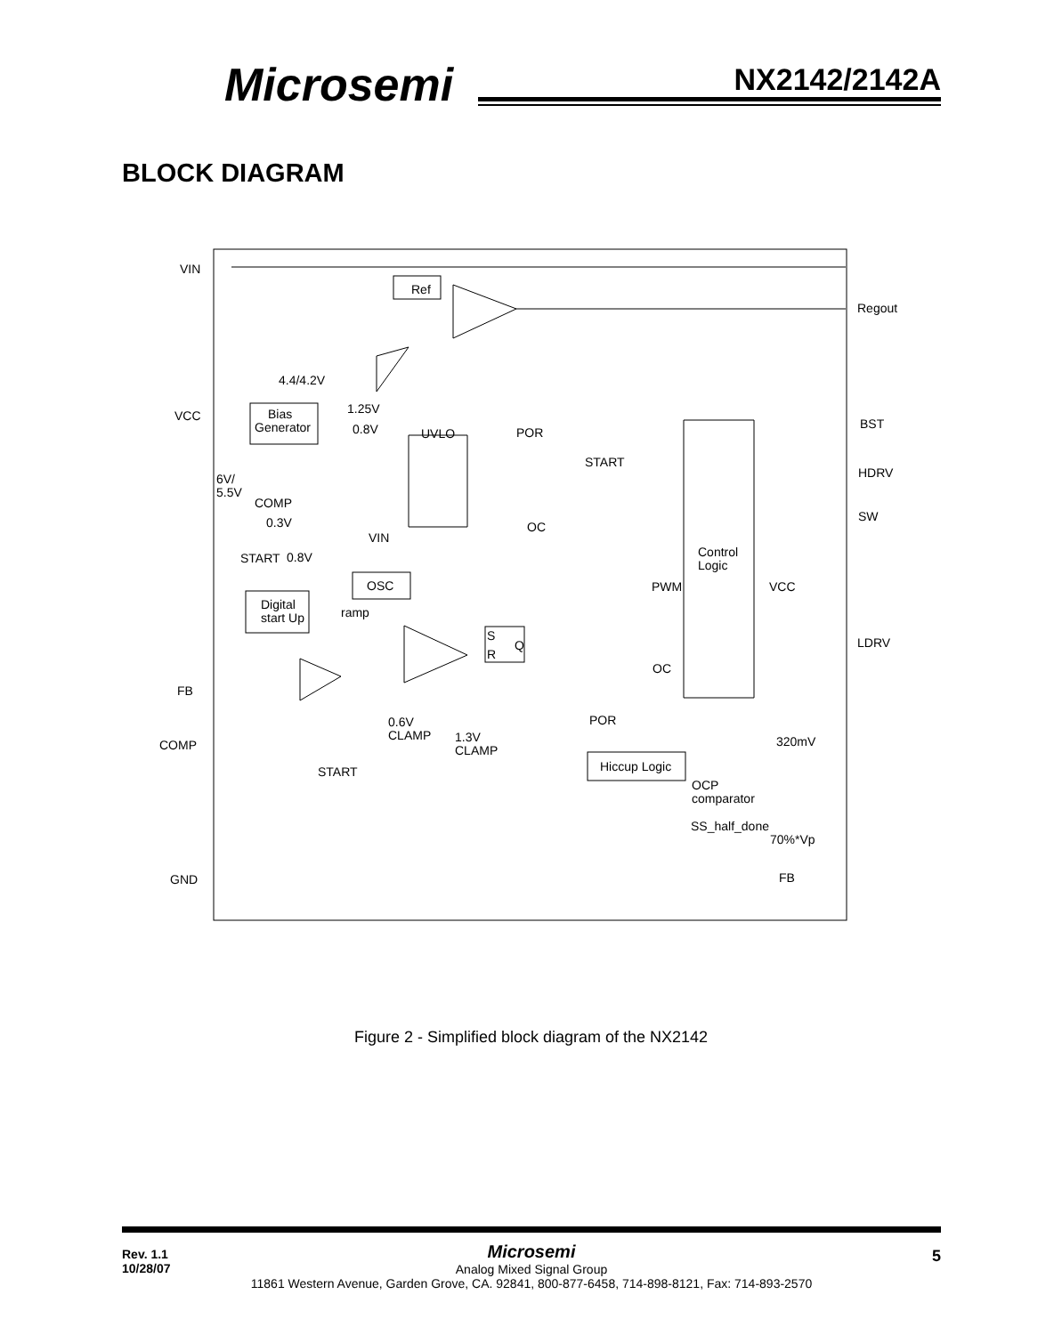Microsemi NX2142/2142A
BLOCK DIAGRAM
VIN
Ref
Regout
4.4/4.2V
VCC
Bias
Generator
1.25V
0.8V
UVLO
POR
BST
START
HDRV
6V/
5.5V
COMP
0.3V
OC
SW
VIN
START
0.8V
Control
Logic
OSC
Digital
start Up
ramp
PWM
VCC
S
R
Q
LDRV
OC
FB
0.6V
CLAMP
POR
1.3V
CLAMP
COMP
320mV
Hiccup Logic
START
OCP
comparator
SS_half_done
70%*Vp
GND
FB
Figure 2 - Simplified block diagram of the NX2142
Rev. 1.1
10/28/07
Microsemi
Analog Mixed Signal Group
11861 Western Avenue, Garden Grove, CA. 92841, 800-877-6458, 714-898-8121, Fax: 714-893-2570
5